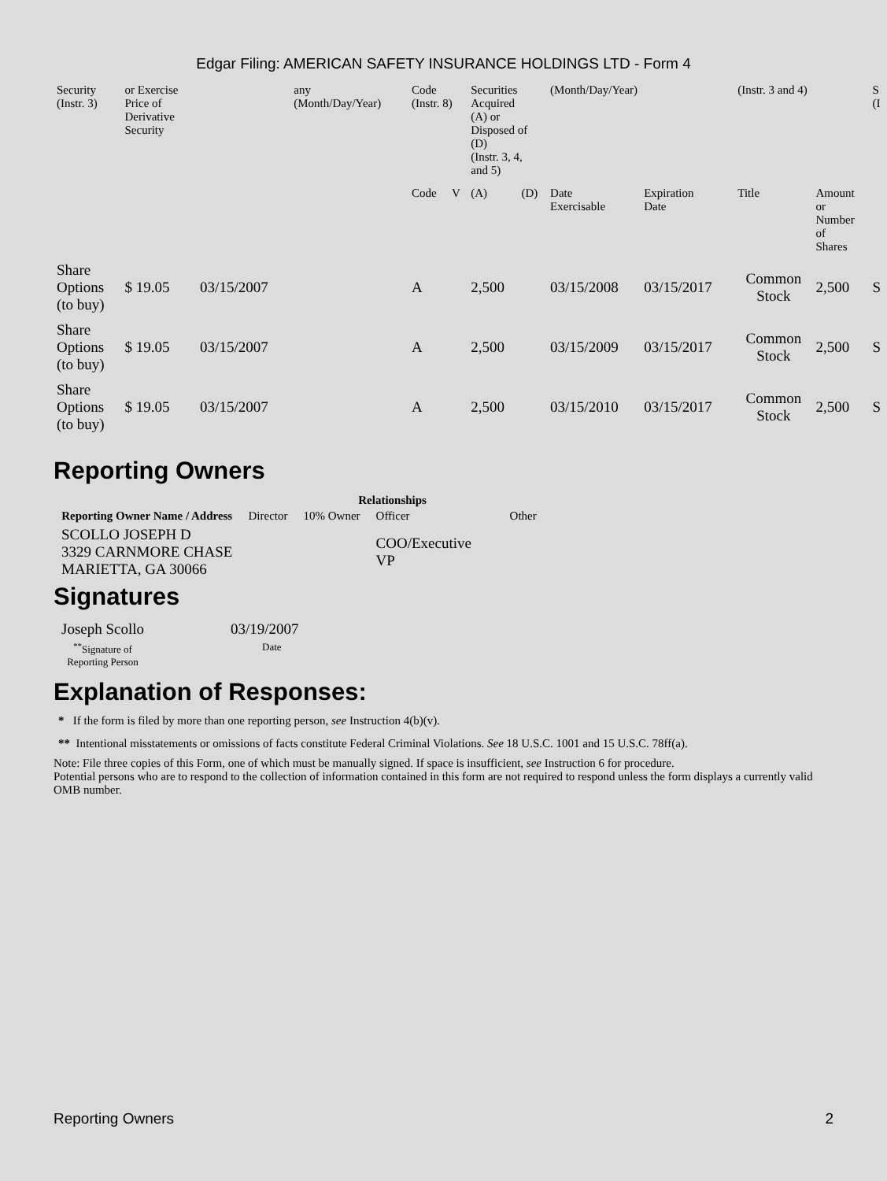Edgar Filing: AMERICAN SAFETY INSURANCE HOLDINGS LTD - Form 4
| Security (Instr. 3) | or Exercise Price of Derivative Security | | any (Month/Day/Year) | Code (Instr. 8) | | Securities Acquired (A) or Disposed of (D) (Instr. 3, 4, and 5) | | (Month/Day/Year) | | (Instr. 3 and 4) | | S (I |
| | | | | Code | V | (A) | (D) | Date Exercisable | Expiration Date | Title | Amount or Number of Shares | |
| Share Options (to buy) | $ 19.05 | 03/15/2007 | | A | | 2,500 | | 03/15/2008 | 03/15/2017 | Common Stock | 2,500 | S |
| Share Options (to buy) | $ 19.05 | 03/15/2007 | | A | | 2,500 | | 03/15/2009 | 03/15/2017 | Common Stock | 2,500 | S |
| Share Options (to buy) | $ 19.05 | 03/15/2007 | | A | | 2,500 | | 03/15/2010 | 03/15/2017 | Common Stock | 2,500 | S |
Reporting Owners
| Reporting Owner Name / Address | Relationships | | | |
| --- | --- | --- | --- | --- |
| | Director | 10% Owner | Officer | Other |
| SCOLLO JOSEPH D 3329 CARNMORE CHASE MARIETTA, GA 30066 | | | COO/Executive VP | |
Signatures
| Joseph Scollo | 03/19/2007 |
| <sup>**</sup> Signature of Reporting Person | Date |
Explanation of Responses:
* If the form is filed by more than one reporting person, see Instruction 4(b)(v).
** Intentional misstatements or omissions of facts constitute Federal Criminal Violations. See 18 U.S.C. 1001 and 15 U.S.C. 78ff(a).
Note: File three copies of this Form, one of which must be manually signed. If space is insufficient, see Instruction 6 for procedure.
Potential persons who are to respond to the collection of information contained in this form are not required to respond unless the form displays a currently valid OMB number.
Reporting Owners 2